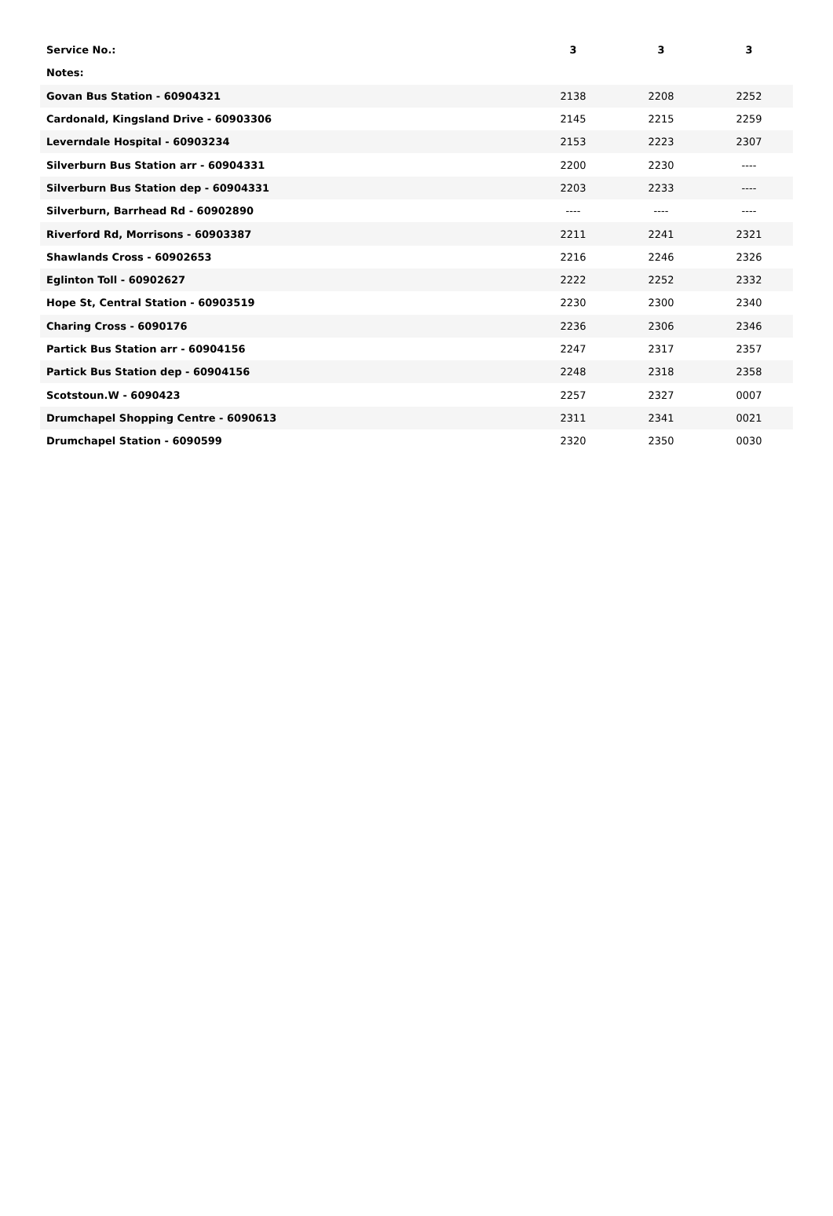| Service No.: | 3 | 3 | 3 |
| --- | --- | --- | --- |
| Notes: | | | |
| Govan Bus Station - 60904321 | 2138 | 2208 | 2252 |
| Cardonald, Kingsland Drive - 60903306 | 2145 | 2215 | 2259 |
| Leverndale Hospital - 60903234 | 2153 | 2223 | 2307 |
| Silverburn Bus Station arr - 60904331 | 2200 | 2230 | ---- |
| Silverburn Bus Station dep - 60904331 | 2203 | 2233 | ---- |
| Silverburn, Barrhead Rd - 60902890 | ---- | ---- | ---- |
| Riverford Rd, Morrisons - 60903387 | 2211 | 2241 | 2321 |
| Shawlands Cross - 60902653 | 2216 | 2246 | 2326 |
| Eglinton Toll - 60902627 | 2222 | 2252 | 2332 |
| Hope St, Central Station - 60903519 | 2230 | 2300 | 2340 |
| Charing Cross - 6090176 | 2236 | 2306 | 2346 |
| Partick Bus Station arr - 60904156 | 2247 | 2317 | 2357 |
| Partick Bus Station dep - 60904156 | 2248 | 2318 | 2358 |
| Scotstoun.W - 6090423 | 2257 | 2327 | 0007 |
| Drumchapel Shopping Centre - 6090613 | 2311 | 2341 | 0021 |
| Drumchapel Station - 6090599 | 2320 | 2350 | 0030 |